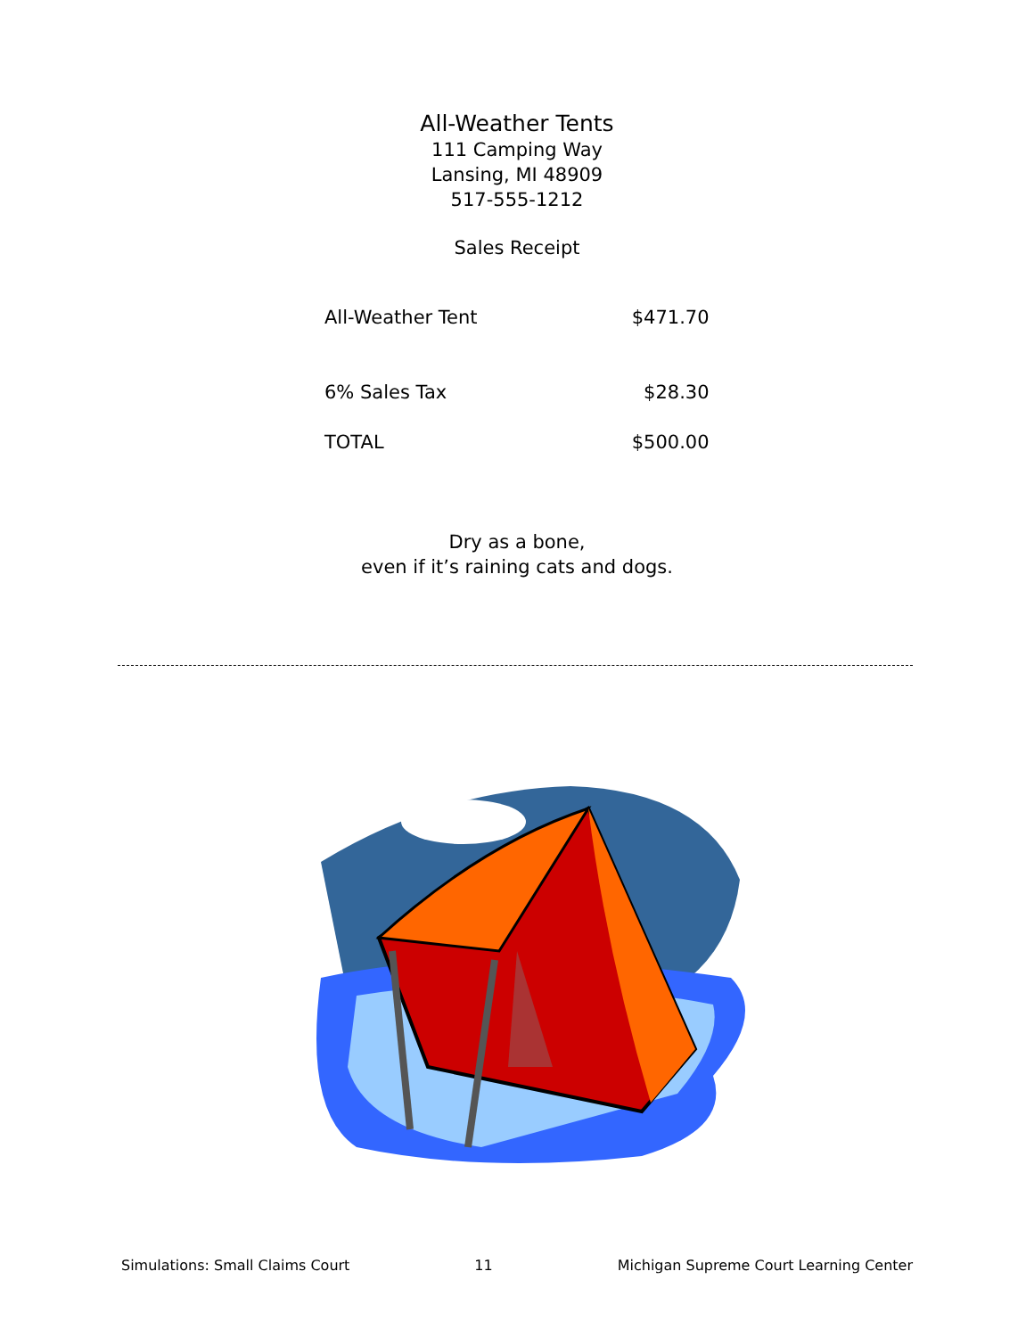All-Weather Tents
111 Camping Way
Lansing, MI 48909
517-555-1212
Sales Receipt
| All-Weather Tent | $471.70 |
| 6% Sales Tax | $28.30 |
| TOTAL | $500.00 |
Dry as a bone,
even if it’s raining cats and dogs.
Simulations: Small Claims Court 11 Michigan Supreme Court Learning Center